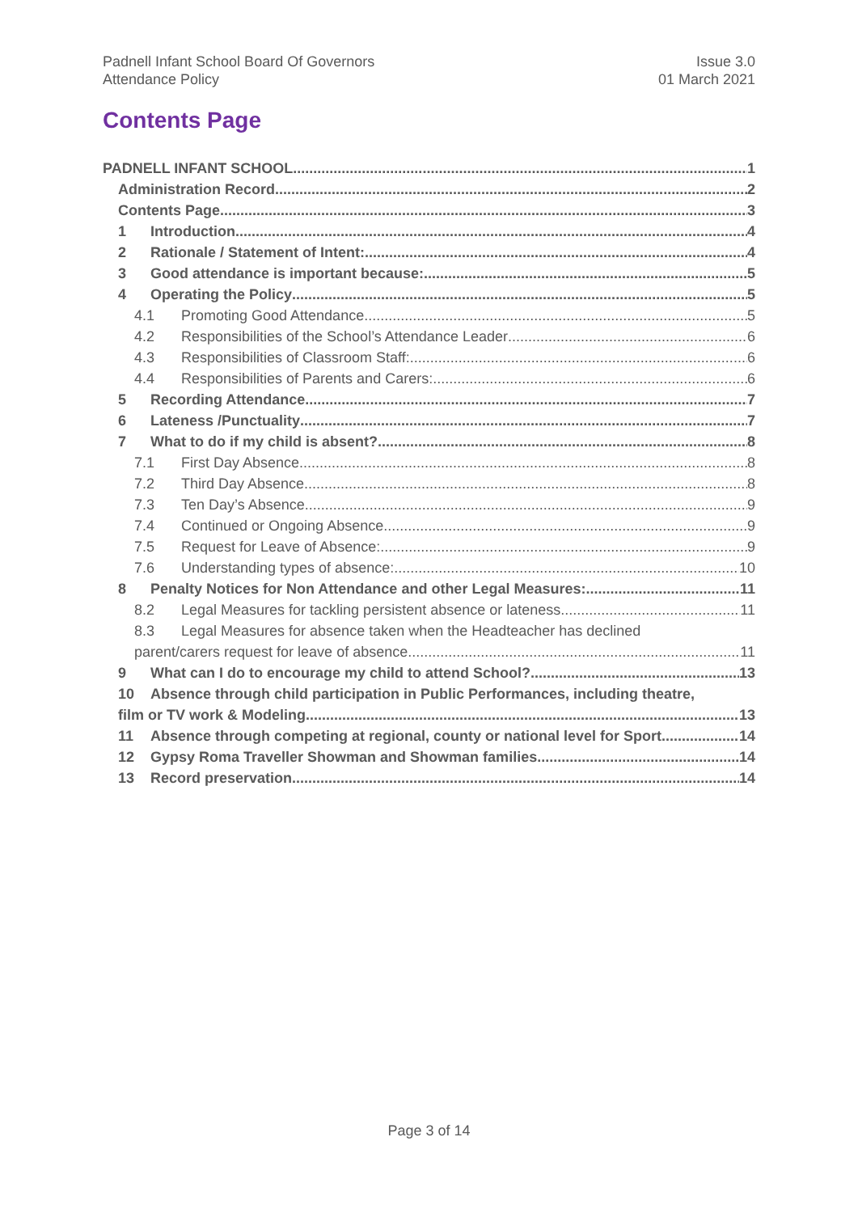Padnell Infant School Board Of Governors
Attendance Policy
Issue 3.0
01 March 2021
Contents Page
PADNELL INFANT SCHOOL 1
Administration Record 2
Contents Page 3
1 Introduction 4
2 Rationale / Statement of Intent: 4
3 Good attendance is important because: 5
4 Operating the Policy 5
4.1 Promoting Good Attendance 5
4.2 Responsibilities of the School’s Attendance Leader 6
4.3 Responsibilities of Classroom Staff: 6
4.4 Responsibilities of Parents and Carers: 6
5 Recording Attendance 7
6 Lateness /Punctuality 7
7 What to do if my child is absent? 8
7.1 First Day Absence 8
7.2 Third Day Absence 8
7.3 Ten Day’s Absence 9
7.4 Continued or Ongoing Absence 9
7.5 Request for Leave of Absence: 9
7.6 Understanding types of absence: 10
8 Penalty Notices for Non Attendance and other Legal Measures: 11
8.2 Legal Measures for tackling persistent absence or lateness 11
8.3 Legal Measures for absence taken when the Headteacher has declined
parent/carers request for leave of absence 11
9 What can I do to encourage my child to attend School? 13
10 Absence through child participation in Public Performances, including theatre,
film or TV work & Modeling 13
11 Absence through competing at regional, county or national level for Sport. 14
12 Gypsy Roma Traveller Showman and Showman families 14
13 Record preservation 14
Page 3 of 14